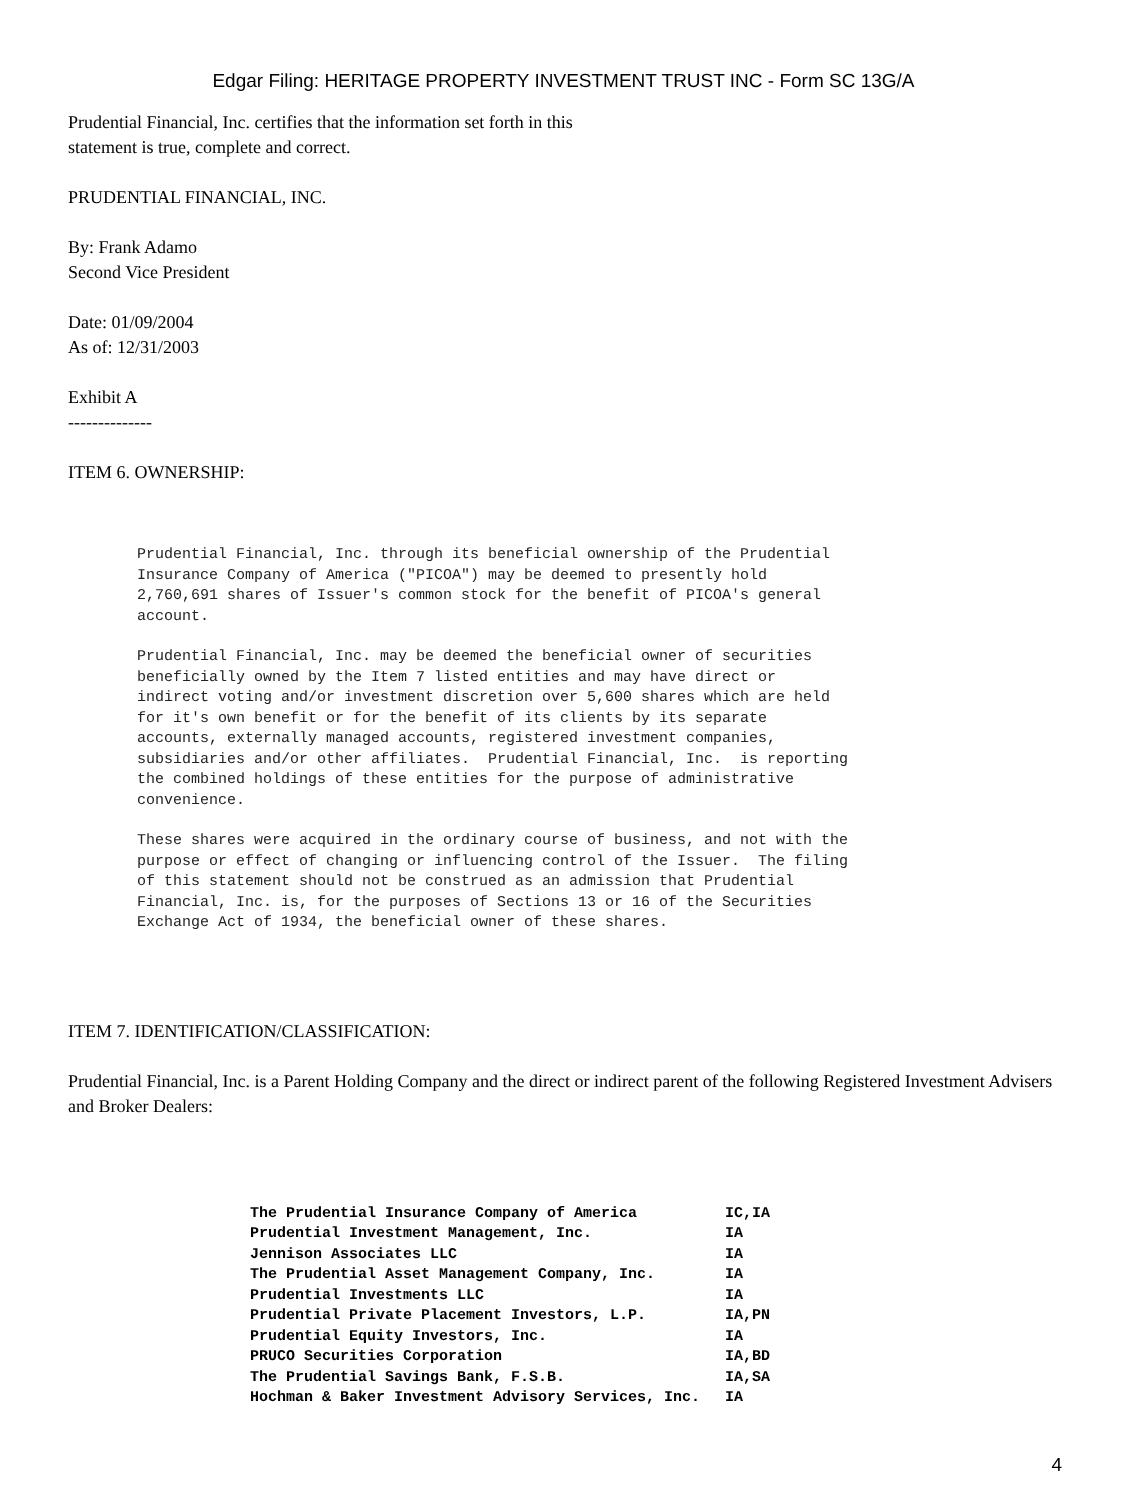Edgar Filing: HERITAGE PROPERTY INVESTMENT TRUST INC - Form SC 13G/A
Prudential Financial, Inc. certifies that the information set forth in this
statement is true, complete and correct.
PRUDENTIAL FINANCIAL, INC.
By: Frank Adamo
Second Vice President
Date: 01/09/2004
As of: 12/31/2003
Exhibit A
--------------
ITEM 6. OWNERSHIP:
Prudential Financial, Inc. through its beneficial ownership of the Prudential
Insurance Company of America ("PICOA") may be deemed to presently hold
2,760,691 shares of Issuer's common stock for the benefit of PICOA's general
account.
Prudential Financial, Inc. may be deemed the beneficial owner of securities
beneficially owned by the Item 7 listed entities and may have direct or
indirect voting and/or investment discretion over 5,600 shares which are held
for it's own benefit or for the benefit of its clients by its separate
accounts, externally managed accounts, registered investment companies,
subsidiaries and/or other affiliates.  Prudential Financial, Inc.  is reporting
the combined holdings of these entities for the purpose of administrative
convenience.
These shares were acquired in the ordinary course of business, and not with the
purpose or effect of changing or influencing control of the Issuer.  The filing
of this statement should not be construed as an admission that Prudential
Financial, Inc. is, for the purposes of Sections 13 or 16 of the Securities
Exchange Act of 1934, the beneficial owner of these shares.
ITEM 7. IDENTIFICATION/CLASSIFICATION:
Prudential Financial, Inc. is a Parent Holding Company and the direct or indirect parent of the following Registered Investment Advisers and Broker Dealers:
| The Prudential Insurance Company of America | IC,IA |
| Prudential Investment Management, Inc. | IA |
| Jennison Associates LLC | IA |
| The Prudential Asset Management Company, Inc. | IA |
| Prudential Investments LLC | IA |
| Prudential Private Placement Investors, L.P. | IA,PN |
| Prudential Equity Investors, Inc. | IA |
| PRUCO Securities Corporation | IA,BD |
| The Prudential Savings Bank, F.S.B. | IA,SA |
| Hochman & Baker Investment Advisory Services, Inc. | IA |
4